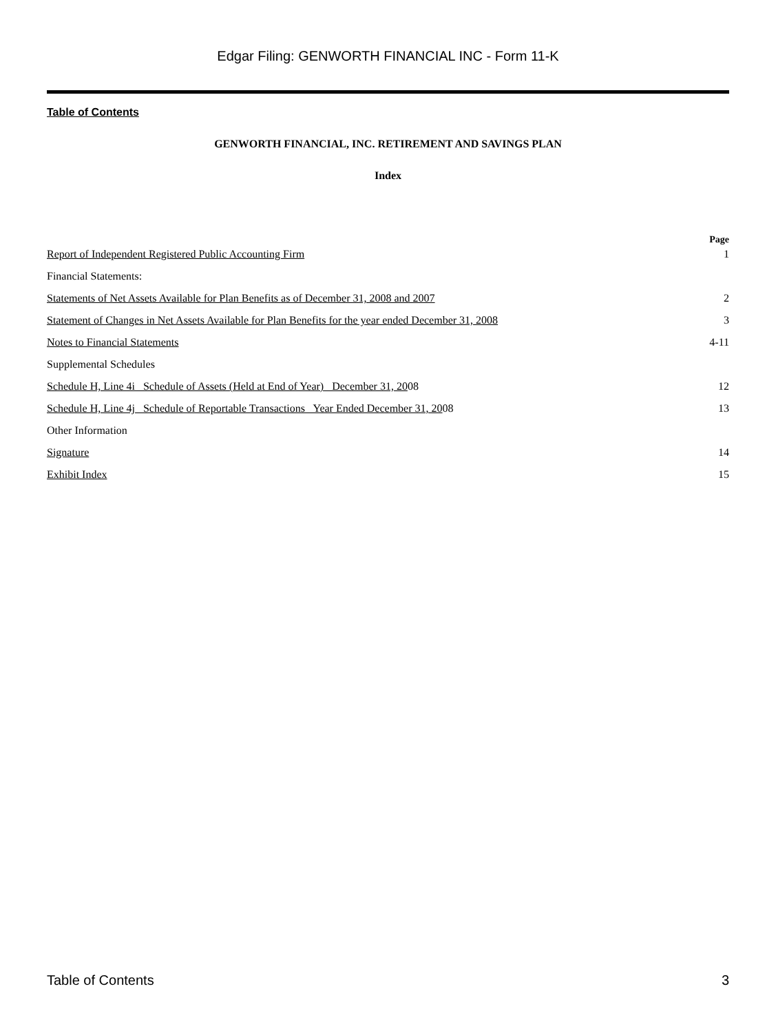Edgar Filing: GENWORTH FINANCIAL INC - Form 11-K
Table of Contents
GENWORTH FINANCIAL, INC. RETIREMENT AND SAVINGS PLAN
Index
| | Page |
| --- | --- |
| Report of Independent Registered Public Accounting Firm | 1 |
| Financial Statements: | |
| Statements of Net Assets Available for Plan Benefits as of December 31, 2008 and 2007 | 2 |
| Statement of Changes in Net Assets Available for Plan Benefits for the year ended December 31, 2008 | 3 |
| Notes to Financial Statements | 4-11 |
| Supplemental Schedules | |
| Schedule H, Line 4i Schedule of Assets (Held at End of Year) December 31, 20 08 | 12 |
| Schedule H, Line 4j Schedule of Reportable Transactions Year Ended December 31, 20 08 | 13 |
| Other Information | |
| Signature | 14 |
| Exhibit Index | 15 |
Table of Contents 3